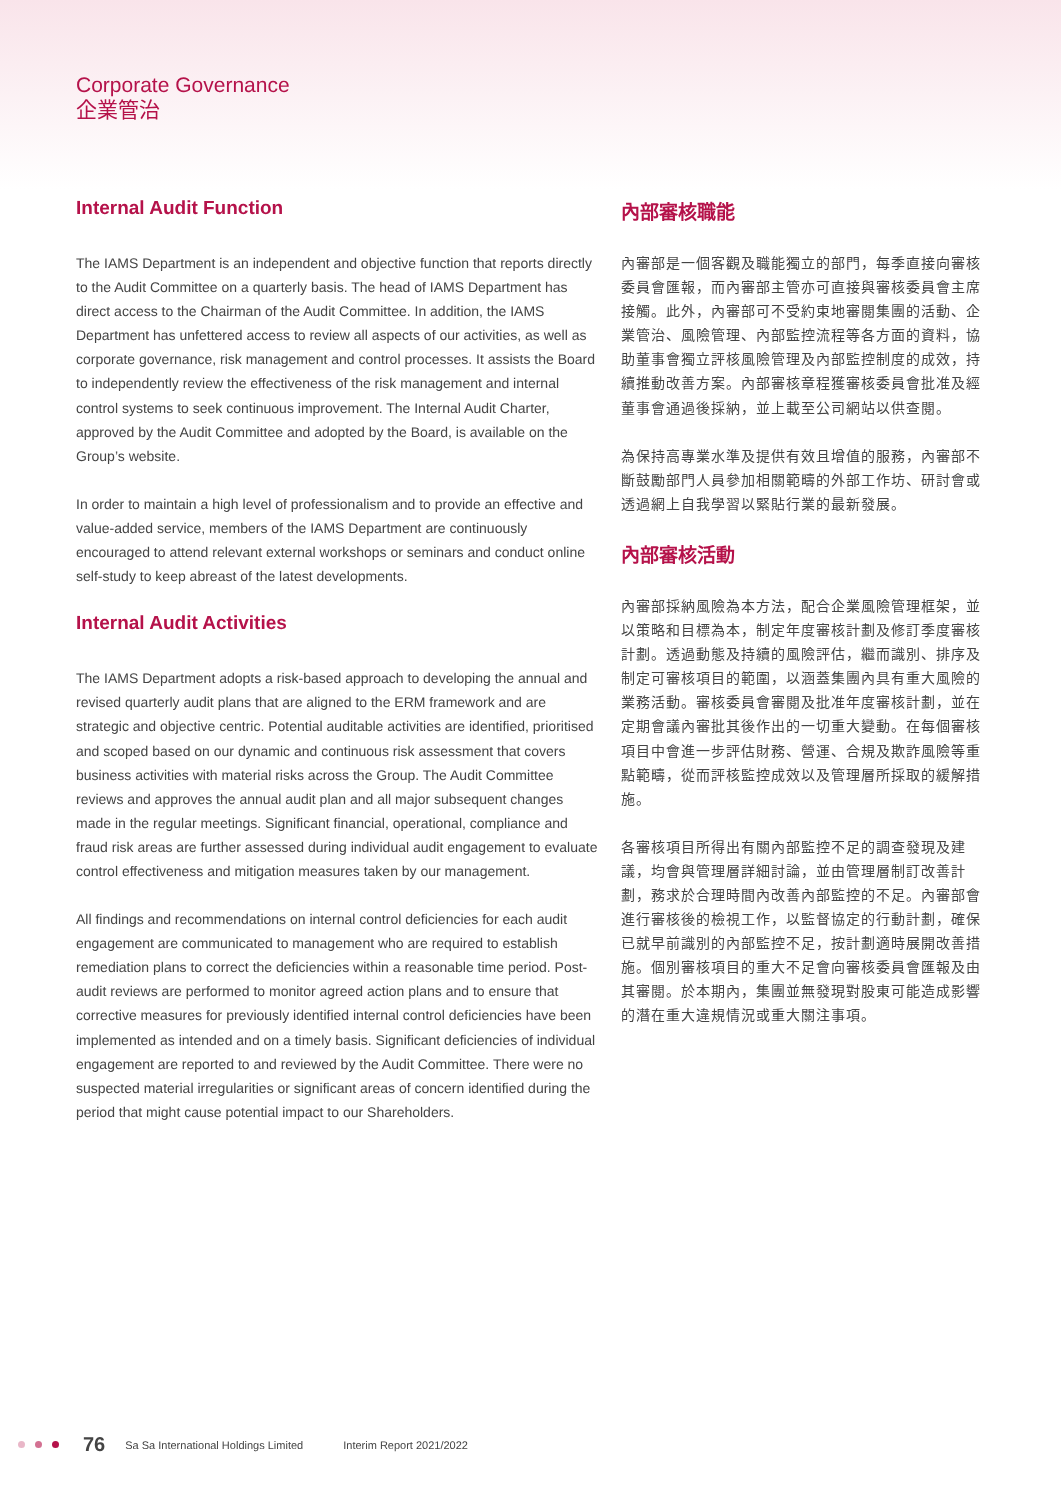Corporate Governance
企業管治
Internal Audit Function
The IAMS Department is an independent and objective function that reports directly to the Audit Committee on a quarterly basis. The head of IAMS Department has direct access to the Chairman of the Audit Committee. In addition, the IAMS Department has unfettered access to review all aspects of our activities, as well as corporate governance, risk management and control processes. It assists the Board to independently review the effectiveness of the risk management and internal control systems to seek continuous improvement. The Internal Audit Charter, approved by the Audit Committee and adopted by the Board, is available on the Group’s website.
In order to maintain a high level of professionalism and to provide an effective and value-added service, members of the IAMS Department are continuously encouraged to attend relevant external workshops or seminars and conduct online self-study to keep abreast of the latest developments.
Internal Audit Activities
The IAMS Department adopts a risk-based approach to developing the annual and revised quarterly audit plans that are aligned to the ERM framework and are strategic and objective centric. Potential auditable activities are identified, prioritised and scoped based on our dynamic and continuous risk assessment that covers business activities with material risks across the Group. The Audit Committee reviews and approves the annual audit plan and all major subsequent changes made in the regular meetings. Significant financial, operational, compliance and fraud risk areas are further assessed during individual audit engagement to evaluate control effectiveness and mitigation measures taken by our management.
All findings and recommendations on internal control deficiencies for each audit engagement are communicated to management who are required to establish remediation plans to correct the deficiencies within a reasonable time period. Post-audit reviews are performed to monitor agreed action plans and to ensure that corrective measures for previously identified internal control deficiencies have been implemented as intended and on a timely basis. Significant deficiencies of individual engagement are reported to and reviewed by the Audit Committee. There were no suspected material irregularities or significant areas of concern identified during the period that might cause potential impact to our Shareholders.
內部審核職能
內審部是一個客觀及職能獨立的部門，每季直接向審核委員會匯報，而內審部主管亦可直接與審核委員會主席接觸。此外，內審部可不受約束地審閱集團的活動、企業管治、風險管理、內部監控流程等各方面的資料，協助董事會獨立評核風險管理及內部監控制度的成效，持續推動改善方案。內部審核章程獲審核委員會批准及經董事會通過後採納，並上載至公司網站以供查閱。
為保持高專業水準及提供有效且增值的服務，內審部不斷鼓勵部門人員參加相關範疇的外部工作坊、研討會或透過網上自我學習以緊貼行業的最新發展。
內部審核活動
內審部採納風險為本方法，配合企業風險管理框架，並以策略和目標為本，制定年度審核計劃及修訂季度審核計劃。透過動態及持續的風險評估，繼而識別、排序及制定可審核項目的範圍，以涵蓋集團內具有重大風險的業務活動。審核委員會審閱及批准年度審核計劃，並在定期會議內審批其後作出的一切重大變動。在每個審核項目中會進一步評估財務、營運、合規及欺詐風險等重點範疇，從而評核監控成效以及管理層所採取的緩解措施。
各審核項目所得出有關內部監控不足的調查發現及建議，均會與管理層詳細討論，並由管理層制訂改善計劃，務求於合理時間內改善內部監控的不足。內審部會進行審核後的檢視工作，以監督協定的行動計劃，確保已就早前識別的內部監控不足，按計劃適時展開改善措施。個別審核項目的重大不足會向審核委員會匯報及由其審閱。於本期內，集團並無發現對股東可能造成影響的潛在重大違規情況或重大關注事項。
76 Sa Sa International Holdings Limited Interim Report 2021/2022